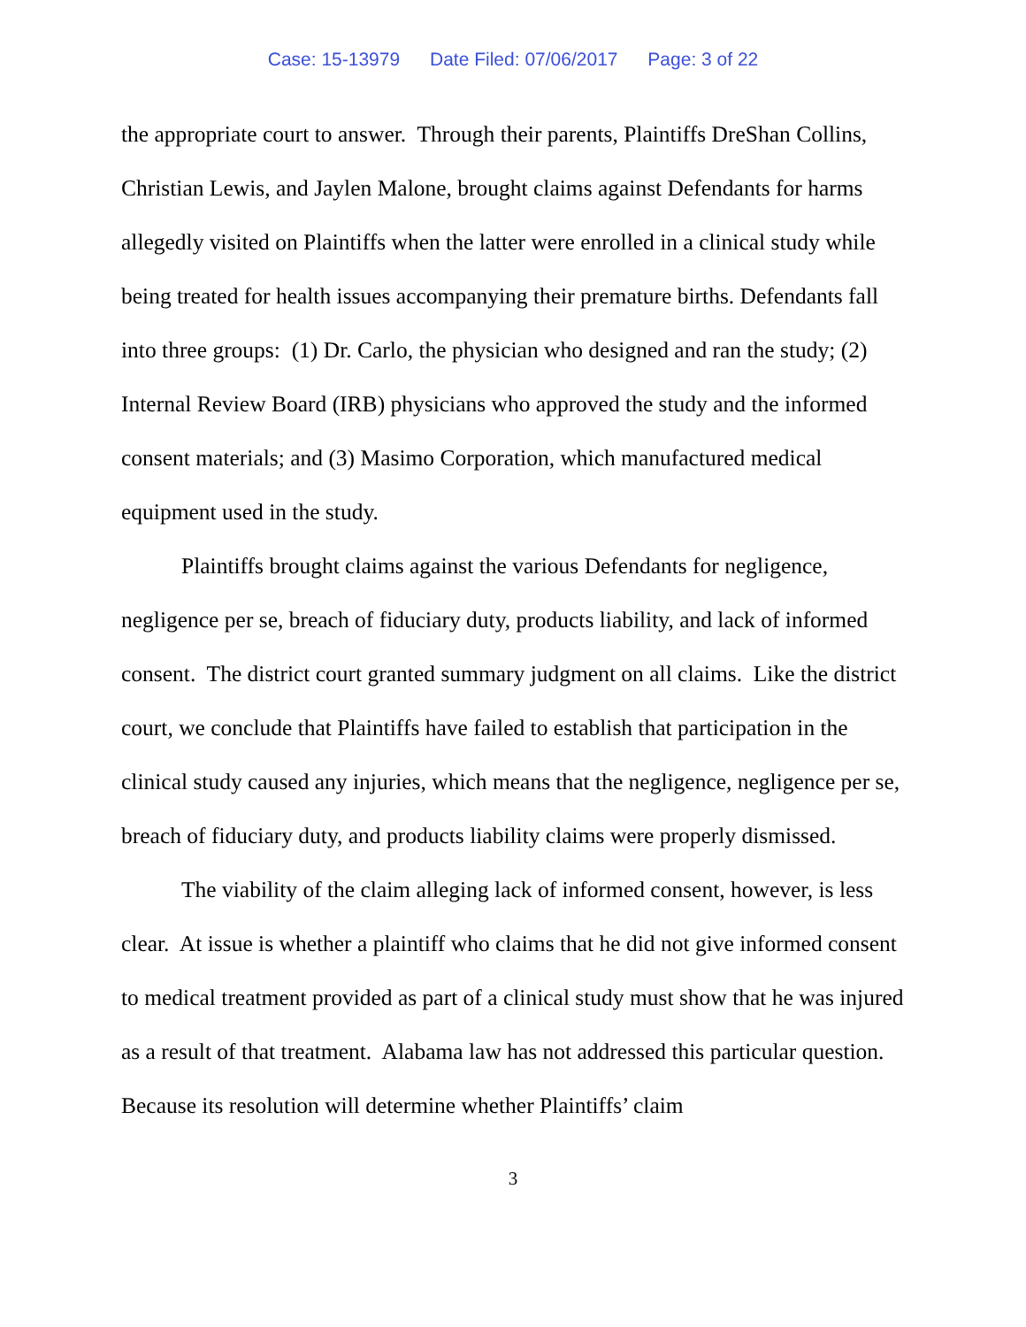Case: 15-13979 Date Filed: 07/06/2017 Page: 3 of 22
the appropriate court to answer. Through their parents, Plaintiffs DreShan Collins, Christian Lewis, and Jaylen Malone, brought claims against Defendants for harms allegedly visited on Plaintiffs when the latter were enrolled in a clinical study while being treated for health issues accompanying their premature births. Defendants fall into three groups: (1) Dr. Carlo, the physician who designed and ran the study; (2) Internal Review Board (IRB) physicians who approved the study and the informed consent materials; and (3) Masimo Corporation, which manufactured medical equipment used in the study.
Plaintiffs brought claims against the various Defendants for negligence, negligence per se, breach of fiduciary duty, products liability, and lack of informed consent. The district court granted summary judgment on all claims. Like the district court, we conclude that Plaintiffs have failed to establish that participation in the clinical study caused any injuries, which means that the negligence, negligence per se, breach of fiduciary duty, and products liability claims were properly dismissed.
The viability of the claim alleging lack of informed consent, however, is less clear. At issue is whether a plaintiff who claims that he did not give informed consent to medical treatment provided as part of a clinical study must show that he was injured as a result of that treatment. Alabama law has not addressed this particular question. Because its resolution will determine whether Plaintiffs’ claim
3